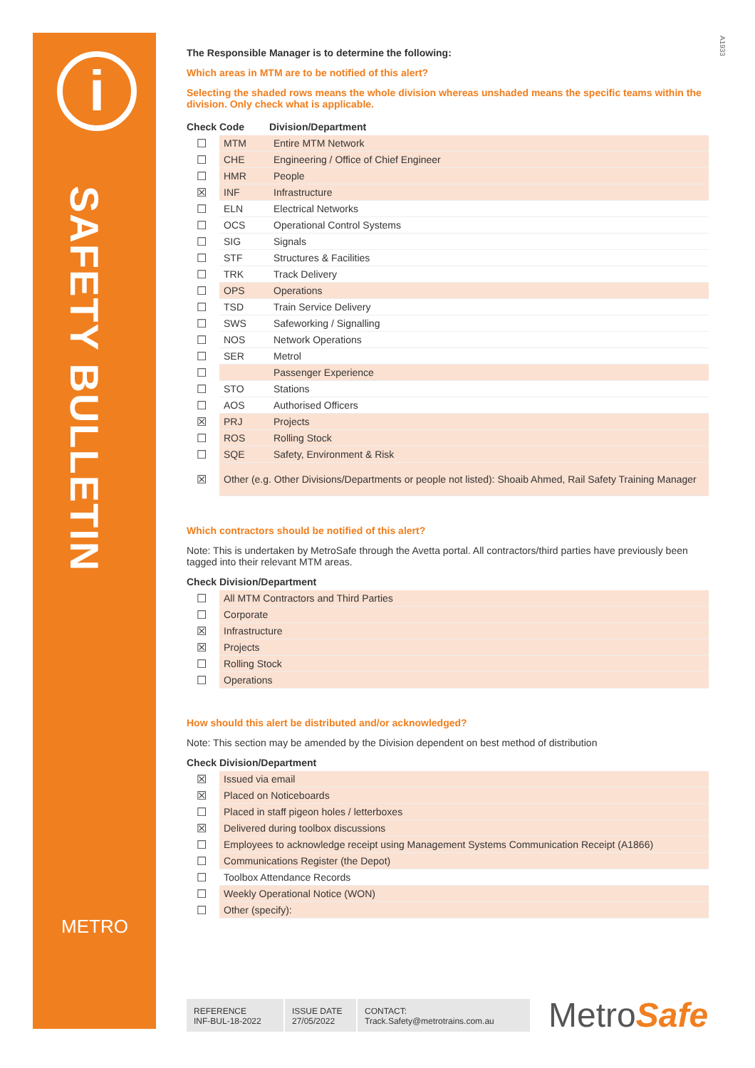i
SAFETY BULLETIN
METRO
A1933
The Responsible Manager is to determine the following:
Which areas in MTM are to be notified of this alert?
Selecting the shaded rows means the whole division whereas unshaded means the specific teams within the division. Only check what is applicable.
| Check | Code | Division/Department |
| --- | --- | --- |
| ☐ | MTM | Entire MTM Network |
| ☐ | CHE | Engineering / Office of Chief Engineer |
| ☐ | HMR | People |
| ☒ | INF | Infrastructure |
| ☐ | ELN | Electrical Networks |
| ☐ | OCS | Operational Control Systems |
| ☐ | SIG | Signals |
| ☐ | STF | Structures & Facilities |
| ☐ | TRK | Track Delivery |
| ☐ | OPS | Operations |
| ☐ | TSD | Train Service Delivery |
| ☐ | SWS | Safeworking / Signalling |
| ☐ | NOS | Network Operations |
| ☐ | SER | Metrol |
| ☐ | | Passenger Experience |
| ☐ | STO | Stations |
| ☐ | AOS | Authorised Officers |
| ☒ | PRJ | Projects |
| ☐ | ROS | Rolling Stock |
| ☐ | SQE | Safety, Environment & Risk |
| ☒ | Other (e.g. Other Divisions/Departments or people not listed): Shoaib Ahmed, Rail Safety Training Manager | |
Which contractors should be notified of this alert?
Note: This is undertaken by MetroSafe through the Avetta portal. All contractors/third parties have previously been tagged into their relevant MTM areas.
| Check | Division/Department |
| --- | --- |
| ☐ | All MTM Contractors and Third Parties |
| ☐ | Corporate |
| ☒ | Infrastructure |
| ☒ | Projects |
| ☐ | Rolling Stock |
| ☐ | Operations |
How should this alert be distributed and/or acknowledged?
Note: This section may be amended by the Division dependent on best method of distribution
| Check | Division/Department |
| --- | --- |
| ☒ | Issued via email |
| ☒ | Placed on Noticeboards |
| ☐ | Placed in staff pigeon holes / letterboxes |
| ☒ | Delivered during toolbox discussions |
| ☐ | Employees to acknowledge receipt using Management Systems Communication Receipt (A1866) |
| ☐ | Communications Register (the Depot) |
| ☐ | Toolbox Attendance Records |
| ☐ | Weekly Operational Notice (WON) |
| ☐ | Other (specify): |
REFERENCE
INF-BUL-18-2022
ISSUE DATE
27/05/2022
CONTACT:
Track.Safety@metrotrains.com.au
MetroSafe